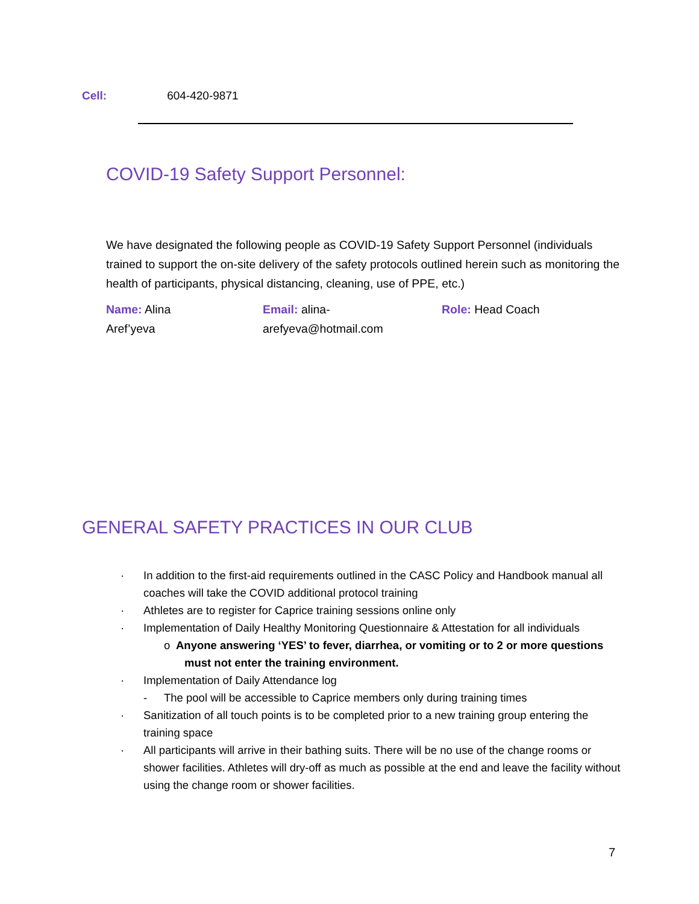Cell: 604-420-9871
COVID-19 Safety Support Personnel:
We have designated the following people as COVID-19 Safety Support Personnel (individuals trained to support the on-site delivery of the safety protocols outlined herein such as monitoring the health of participants, physical distancing, cleaning, use of PPE, etc.)
Name: Alina
Aref’yeva
Email: alina-
arefyeva@hotmail.com
Role: Head Coach
GENERAL SAFETY PRACTICES IN OUR CLUB
· In addition to the first-aid requirements outlined in the CASC Policy and Handbook manual all coaches will take the COVID additional protocol training
· Athletes are to register for Caprice training sessions online only
· Implementation of Daily Healthy Monitoring Questionnaire & Attestation for all individuals
o Anyone answering ‘YES’ to fever, diarrhea, or vomiting or to 2 or more questions must not enter the training environment.
· Implementation of Daily Attendance log
- The pool will be accessible to Caprice members only during training times
· Sanitization of all touch points is to be completed prior to a new training group entering the training space
· All participants will arrive in their bathing suits. There will be no use of the change rooms or shower facilities. Athletes will dry-off as much as possible at the end and leave the facility without using the change room or shower facilities.
7